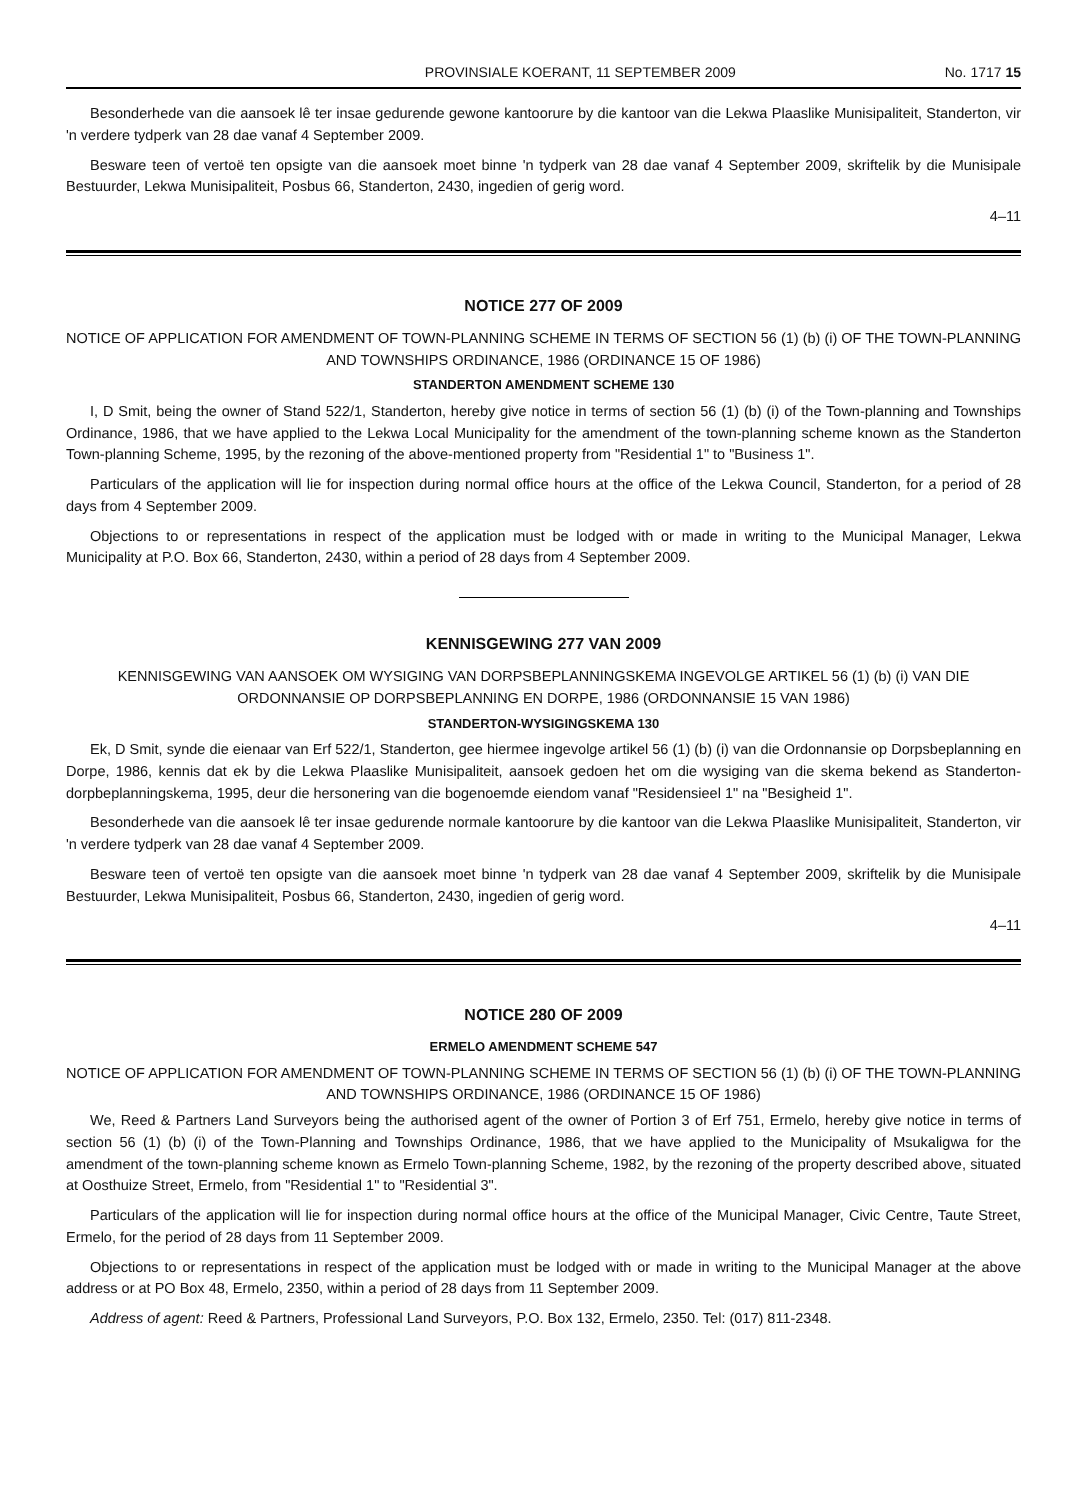PROVINSIALE KOERANT, 11 SEPTEMBER 2009 No. 1717 15
Besonderhede van die aansoek lê ter insae gedurende gewone kantoorure by die kantoor van die Lekwa Plaaslike Munisipaliteit, Standerton, vir 'n verdere tydperk van 28 dae vanaf 4 September 2009.
Besware teen of vertoë ten opsigte van die aansoek moet binne 'n tydperk van 28 dae vanaf 4 September 2009, skriftelik by die Munisipale Bestuurder, Lekwa Munisipaliteit, Posbus 66, Standerton, 2430, ingedien of gerig word.
4–11
NOTICE 277 OF 2009
NOTICE OF APPLICATION FOR AMENDMENT OF TOWN-PLANNING SCHEME IN TERMS OF SECTION 56 (1) (b) (i) OF THE TOWN-PLANNING AND TOWNSHIPS ORDINANCE, 1986 (ORDINANCE 15 OF 1986)
STANDERTON AMENDMENT SCHEME 130
I, D Smit, being the owner of Stand 522/1, Standerton, hereby give notice in terms of section 56 (1) (b) (i) of the Town-planning and Townships Ordinance, 1986, that we have applied to the Lekwa Local Municipality for the amendment of the town-planning scheme known as the Standerton Town-planning Scheme, 1995, by the rezoning of the above-mentioned property from "Residential 1" to "Business 1".
Particulars of the application will lie for inspection during normal office hours at the office of the Lekwa Council, Standerton, for a period of 28 days from 4 September 2009.
Objections to or representations in respect of the application must be lodged with or made in writing to the Municipal Manager, Lekwa Municipality at P.O. Box 66, Standerton, 2430, within a period of 28 days from 4 September 2009.
KENNISGEWING 277 VAN 2009
KENNISGEWING VAN AANSOEK OM WYSIGING VAN DORPSBEPLANNINGSKEMA INGEVOLGE ARTIKEL 56 (1) (b) (i) VAN DIE ORDONNANSIE OP DORPSBEPLANNING EN DORPE, 1986 (ORDONNANSIE 15 VAN 1986)
STANDERTON-WYSIGINGSKEMA 130
Ek, D Smit, synde die eienaar van Erf 522/1, Standerton, gee hiermee ingevolge artikel 56 (1) (b) (i) van die Ordonnansie op Dorpsbeplanning en Dorpe, 1986, kennis dat ek by die Lekwa Plaaslike Munisipaliteit, aansoek gedoen het om die wysiging van die skema bekend as Standerton-dorpbeplanningskema, 1995, deur die hersonering van die bogenoemde eiendom vanaf "Residensieel 1" na "Besigheid 1".
Besonderhede van die aansoek lê ter insae gedurende normale kantoorure by die kantoor van die Lekwa Plaaslike Munisipaliteit, Standerton, vir 'n verdere tydperk van 28 dae vanaf 4 September 2009.
Besware teen of vertoë ten opsigte van die aansoek moet binne 'n tydperk van 28 dae vanaf 4 September 2009, skriftelik by die Munisipale Bestuurder, Lekwa Munisipaliteit, Posbus 66, Standerton, 2430, ingedien of gerig word.
4–11
NOTICE 280 OF 2009
ERMELO AMENDMENT SCHEME 547
NOTICE OF APPLICATION FOR AMENDMENT OF TOWN-PLANNING SCHEME IN TERMS OF SECTION 56 (1) (b) (i) OF THE TOWN-PLANNING AND TOWNSHIPS ORDINANCE, 1986 (ORDINANCE 15 OF 1986)
We, Reed & Partners Land Surveyors being the authorised agent of the owner of Portion 3 of Erf 751, Ermelo, hereby give notice in terms of section 56 (1) (b) (i) of the Town-Planning and Townships Ordinance, 1986, that we have applied to the Municipality of Msukaligwa for the amendment of the town-planning scheme known as Ermelo Town-planning Scheme, 1982, by the rezoning of the property described above, situated at Oosthuize Street, Ermelo, from "Residential 1" to "Residential 3".
Particulars of the application will lie for inspection during normal office hours at the office of the Municipal Manager, Civic Centre, Taute Street, Ermelo, for the period of 28 days from 11 September 2009.
Objections to or representations in respect of the application must be lodged with or made in writing to the Municipal Manager at the above address or at PO Box 48, Ermelo, 2350, within a period of 28 days from 11 September 2009.
Address of agent: Reed & Partners, Professional Land Surveyors, P.O. Box 132, Ermelo, 2350. Tel: (017) 811-2348.